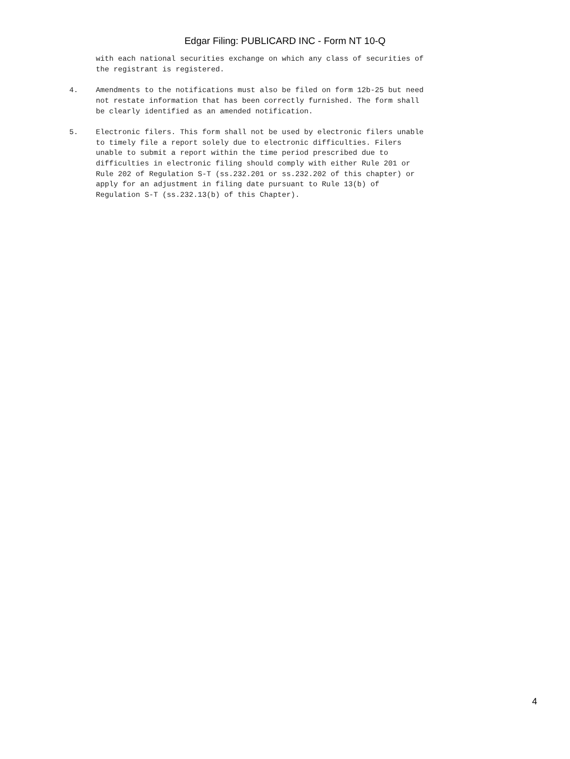Edgar Filing: PUBLICARD INC - Form NT 10-Q
      with each national securities exchange on which any class of securities of
      the registrant is registered.

4.    Amendments to the notifications must also be filed on form 12b-25 but need
      not restate information that has been correctly furnished. The form shall
      be clearly identified as an amended notification.

5.    Electronic filers. This form shall not be used by electronic filers unable
      to timely file a report solely due to electronic difficulties. Filers
      unable to submit a report within the time period prescribed due to
      difficulties in electronic filing should comply with either Rule 201 or
      Rule 202 of Regulation S-T (ss.232.201 or ss.232.202 of this chapter) or
      apply for an adjustment in filing date pursuant to Rule 13(b) of
      Regulation S-T (ss.232.13(b) of this Chapter).
4